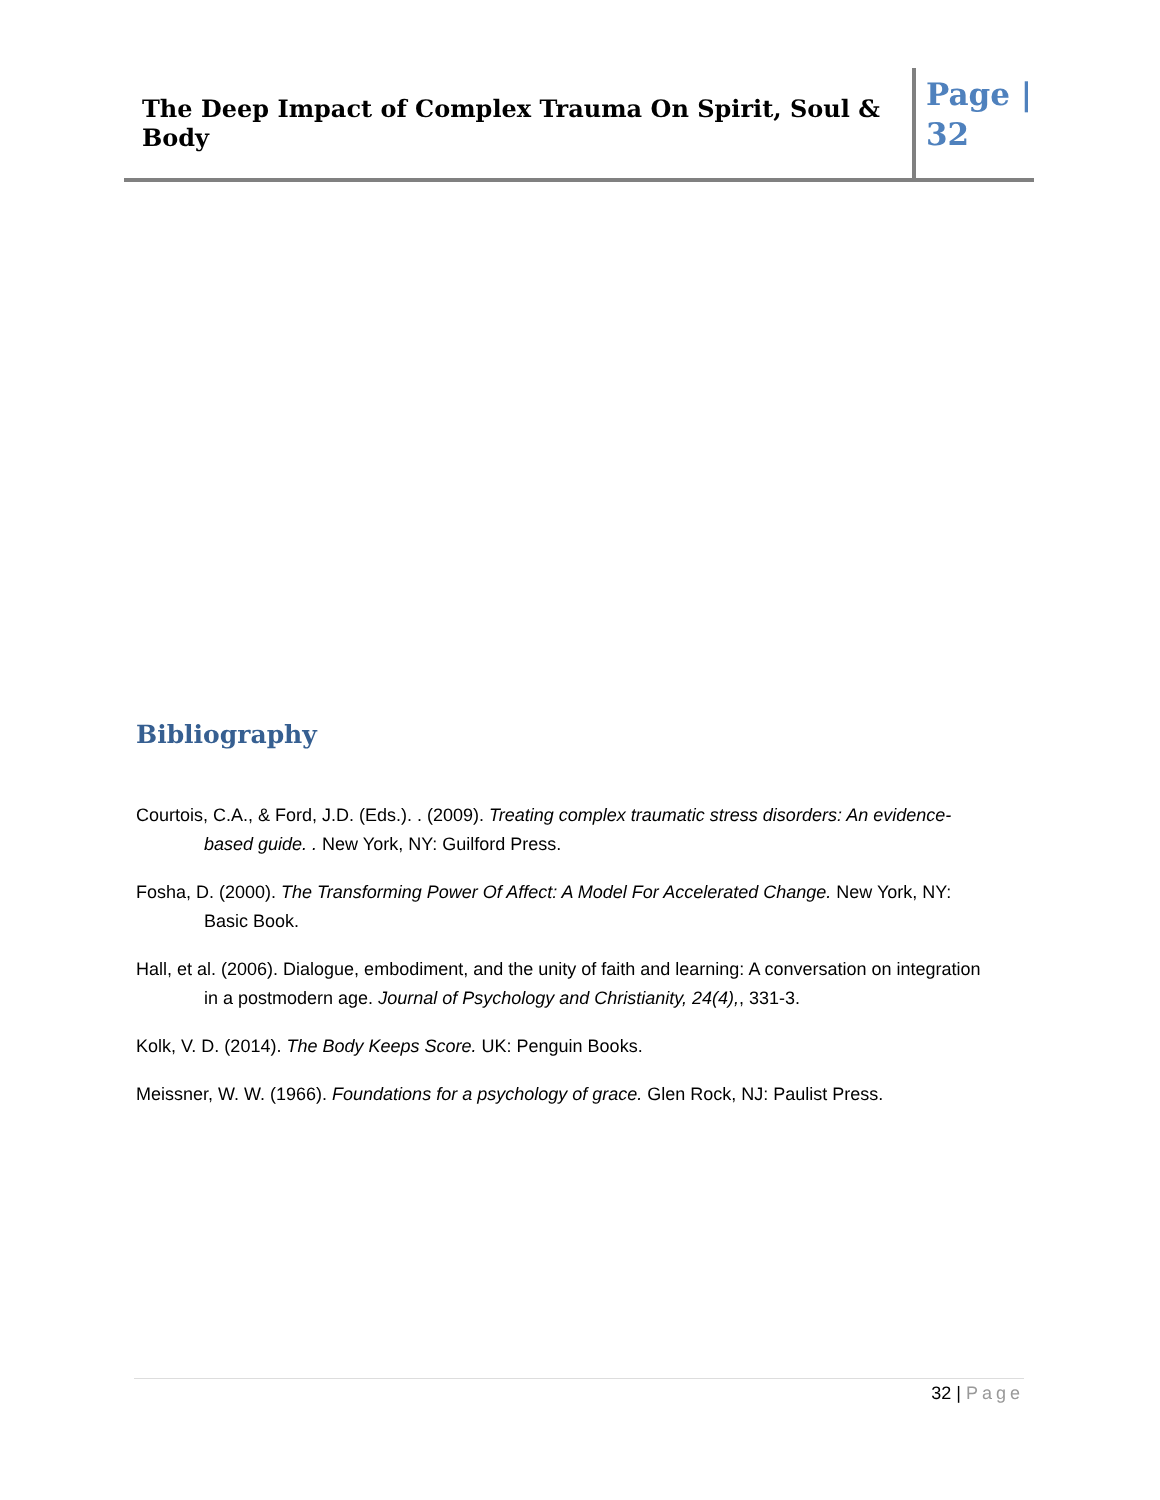The Deep Impact of Complex Trauma On Spirit, Soul & Body
Page | 32
Bibliography
Courtois, C.A., & Ford, J.D. (Eds.). . (2009). Treating complex traumatic stress disorders: An evidence-based guide. . New York, NY: Guilford Press.
Fosha, D. (2000). The Transforming Power Of Affect: A Model For Accelerated Change. New York, NY: Basic Book.
Hall, et al. (2006). Dialogue, embodiment, and the unity of faith and learning: A conversation on integration in a postmodern age. Journal of Psychology and Christianity, 24(4),, 331-3.
Kolk, V. D. (2014). The Body Keeps Score. UK: Penguin Books.
Meissner, W. W. (1966). Foundations for a psychology of grace. Glen Rock, NJ: Paulist Press.
32 | Page